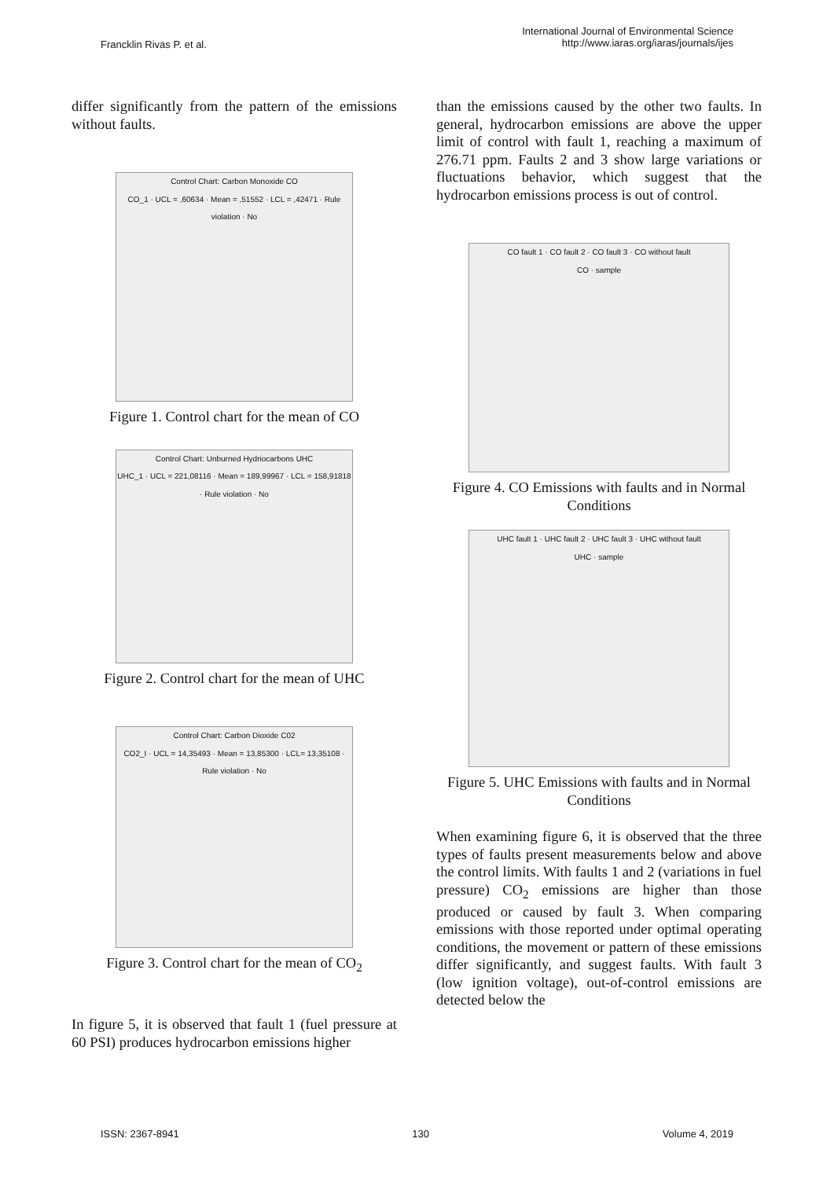Francklin Rivas P. et al.
International Journal of Environmental Science
http://www.iaras.org/iaras/journals/ijes
differ significantly from the pattern of the emissions without faults.
Control Chart: Carbon Monoxide CO
CO_1 · UCL = ,60634 · Mean = ,51552 · LCL = ,42471 · Rule violation · No
Figure 1. Control chart for the mean of CO
Control Chart: Unburned Hydriocarbons UHC
UHC_1 · UCL = 221,08116 · Mean = 189,99967 · LCL = 158,91818 · Rule violation · No
Figure 2. Control chart for the mean of UHC
Control Chart: Carbon Dioxide C02
CO2_I · UCL = 14,35493 · Mean = 13,85300 · LCL= 13,35108 · Rule violation · No
Figure 3. Control chart for the mean of CO<sub>2</sub>
In figure 5, it is observed that fault 1 (fuel pressure at 60 PSI) produces hydrocarbon emissions higher
than the emissions caused by the other two faults. In general, hydrocarbon emissions are above the upper limit of control with fault 1, reaching a maximum of 276.71 ppm. Faults 2 and 3 show large variations or fluctuations behavior, which suggest that the hydrocarbon emissions process is out of control.
CO fault 1 · CO fault 2 · CO fault 3 · CO without fault
CO · sample
Figure 4. CO Emissions with faults and in Normal Conditions
UHC fault 1 · UHC fault 2 · UHC fault 3 · UHC without fault
UHC · sample
Figure 5. UHC Emissions with faults and in Normal Conditions
When examining figure 6, it is observed that the three types of faults present measurements below and above the control limits. With faults 1 and 2 (variations in fuel pressure) CO<sub>2</sub> emissions are higher than those produced or caused by fault 3. When comparing emissions with those reported under optimal operating conditions, the movement or pattern of these emissions differ significantly, and suggest faults. With fault 3 (low ignition voltage), out-of-control emissions are detected below the
ISSN: 2367-8941 130 Volume 4, 2019